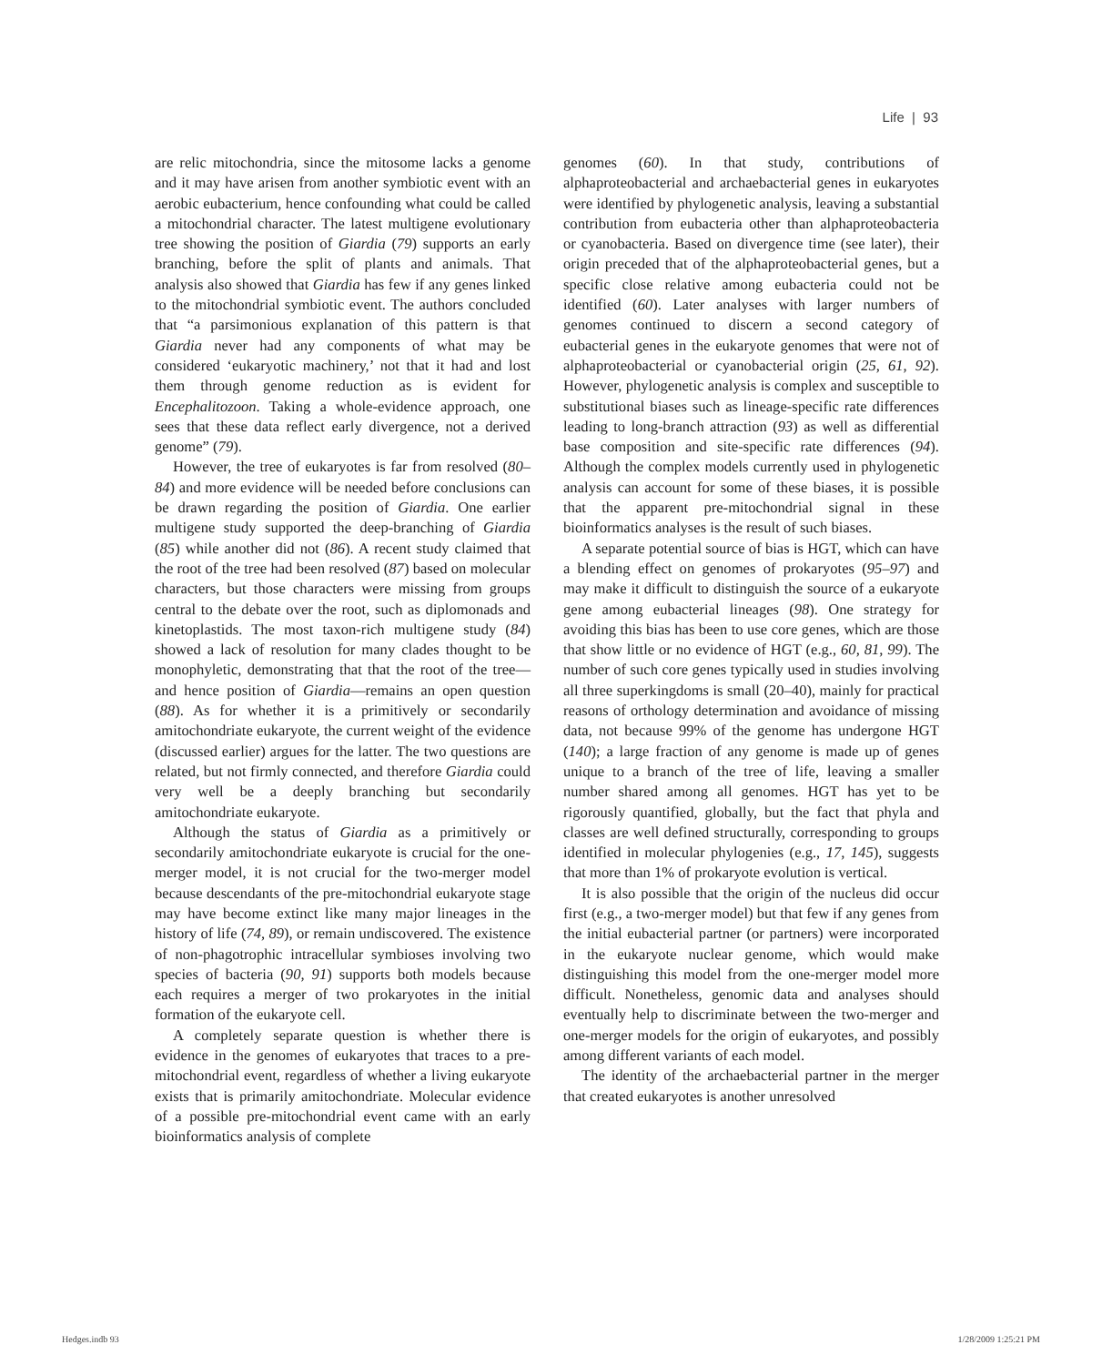Life | 93
are relic mitochondria, since the mitosome lacks a genome and it may have arisen from another symbiotic event with an aerobic eubacterium, hence confounding what could be called a mitochondrial character. The latest multigene evolutionary tree showing the position of Giardia (79) supports an early branching, before the split of plants and animals. That analysis also showed that Giardia has few if any genes linked to the mitochondrial symbiotic event. The authors concluded that “a parsimonious explanation of this pattern is that Giardia never had any components of what may be considered ‘eukaryotic machinery,’ not that it had and lost them through genome reduction as is evident for Encephalitozoon. Taking a whole-evidence approach, one sees that these data reflect early divergence, not a derived genome” (79).
However, the tree of eukaryotes is far from resolved (80–84) and more evidence will be needed before conclusions can be drawn regarding the position of Giardia. One earlier multigene study supported the deep-branching of Giardia (85) while another did not (86). A recent study claimed that the root of the tree had been resolved (87) based on molecular characters, but those characters were missing from groups central to the debate over the root, such as diplomonads and kinetoplastids. The most taxon-rich multigene study (84) showed a lack of resolution for many clades thought to be monophyletic, demonstrating that that the root of the tree—and hence position of Giardia—remains an open question (88). As for whether it is a primitively or secondarily amitochondriate eukaryote, the current weight of the evidence (discussed earlier) argues for the latter. The two questions are related, but not firmly connected, and therefore Giardia could very well be a deeply branching but secondarily amitochondriate eukaryote.
Although the status of Giardia as a primitively or secondarily amitochondriate eukaryote is crucial for the one-merger model, it is not crucial for the two-merger model because descendants of the pre-mitochondrial eukaryote stage may have become extinct like many major lineages in the history of life (74, 89), or remain undiscovered. The existence of non-phagotrophic intracellular symbioses involving two species of bacteria (90, 91) supports both models because each requires a merger of two prokaryotes in the initial formation of the eukaryote cell.
A completely separate question is whether there is evidence in the genomes of eukaryotes that traces to a pre-mitochondrial event, regardless of whether a living eukaryote exists that is primarily amitochondriate. Molecular evidence of a possible pre-mitochondrial event came with an early bioinformatics analysis of complete
genomes (60). In that study, contributions of alphaproteobacterial and archaebacterial genes in eukaryotes were identified by phylogenetic analysis, leaving a substantial contribution from eubacteria other than alphaproteobacteria or cyanobacteria. Based on divergence time (see later), their origin preceded that of the alphaproteobacterial genes, but a specific close relative among eubacteria could not be identified (60). Later analyses with larger numbers of genomes continued to discern a second category of eubacterial genes in the eukaryote genomes that were not of alphaproteobacterial or cyanobacterial origin (25, 61, 92). However, phylogenetic analysis is complex and susceptible to substitutional biases such as lineage-specific rate differences leading to long-branch attraction (93) as well as differential base composition and site-specific rate differences (94). Although the complex models currently used in phylogenetic analysis can account for some of these biases, it is possible that the apparent pre-mitochondrial signal in these bioinformatics analyses is the result of such biases.
A separate potential source of bias is HGT, which can have a blending effect on genomes of prokaryotes (95–97) and may make it difficult to distinguish the source of a eukaryote gene among eubacterial lineages (98). One strategy for avoiding this bias has been to use core genes, which are those that show little or no evidence of HGT (e.g., 60, 81, 99). The number of such core genes typically used in studies involving all three superkingdoms is small (20–40), mainly for practical reasons of orthology determination and avoidance of missing data, not because 99% of the genome has undergone HGT (140); a large fraction of any genome is made up of genes unique to a branch of the tree of life, leaving a smaller number shared among all genomes. HGT has yet to be rigorously quantified, globally, but the fact that phyla and classes are well defined structurally, corresponding to groups identified in molecular phylogenies (e.g., 17, 145), suggests that more than 1% of prokaryote evolution is vertical.
It is also possible that the origin of the nucleus did occur first (e.g., a two-merger model) but that few if any genes from the initial eubacterial partner (or partners) were incorporated in the eukaryote nuclear genome, which would make distinguishing this model from the one-merger model more difficult. Nonetheless, genomic data and analyses should eventually help to discriminate between the two-merger and one-merger models for the origin of eukaryotes, and possibly among different variants of each model.
The identity of the archaebacterial partner in the merger that created eukaryotes is another unresolved
Hedges.indb 93 1/28/2009 1:25:21 PM